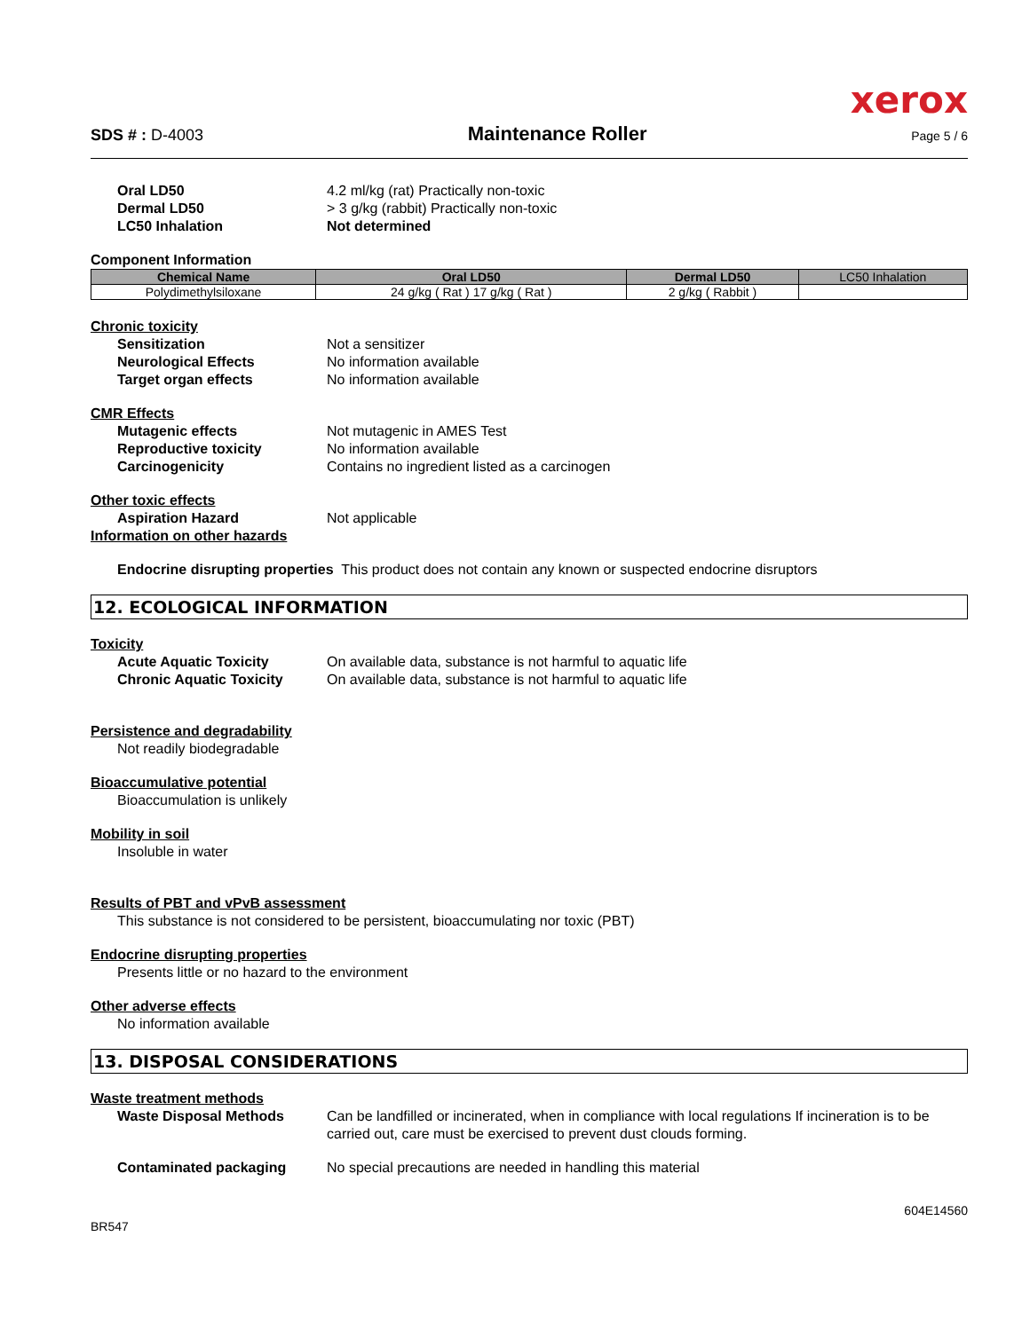xerox
SDS # : D-4003 Maintenance Roller Page 5 / 6
Oral LD50 4.2 ml/kg (rat) Practically non-toxic
Dermal LD50 > 3 g/kg (rabbit) Practically non-toxic
LC50 Inhalation Not determined
Component Information
| Chemical Name | Oral LD50 | Dermal LD50 | LC50 Inhalation |
| --- | --- | --- | --- |
| Polydimethylsiloxane | 24 g/kg ( Rat ) 17 g/kg ( Rat ) | 2 g/kg ( Rabbit ) | |
Chronic toxicity
Sensitization Not a sensitizer
Neurological Effects No information available
Target organ effects No information available
CMR Effects
Mutagenic effects Not mutagenic in AMES Test
Reproductive toxicity No information available
Carcinogenicity Contains no ingredient listed as a carcinogen
Other toxic effects
Aspiration Hazard Not applicable
Information on other hazards
Endocrine disrupting properties This product does not contain any known or suspected endocrine disruptors
12. ECOLOGICAL INFORMATION
Toxicity
Acute Aquatic Toxicity On available data, substance is not harmful to aquatic life
Chronic Aquatic Toxicity On available data, substance is not harmful to aquatic life
Persistence and degradability
Not readily biodegradable
Bioaccumulative potential
Bioaccumulation is unlikely
Mobility in soil
Insoluble in water
Results of PBT and vPvB assessment
This substance is not considered to be persistent, bioaccumulating nor toxic (PBT)
Endocrine disrupting properties
Presents little or no hazard to the environment
Other adverse effects
No information available
13. DISPOSAL CONSIDERATIONS
Waste treatment methods
Waste Disposal Methods Can be landfilled or incinerated, when in compliance with local regulations If incineration is to be carried out, care must be exercised to prevent dust clouds forming.
Contaminated packaging No special precautions are needed in handling this material
BR547 604E14560